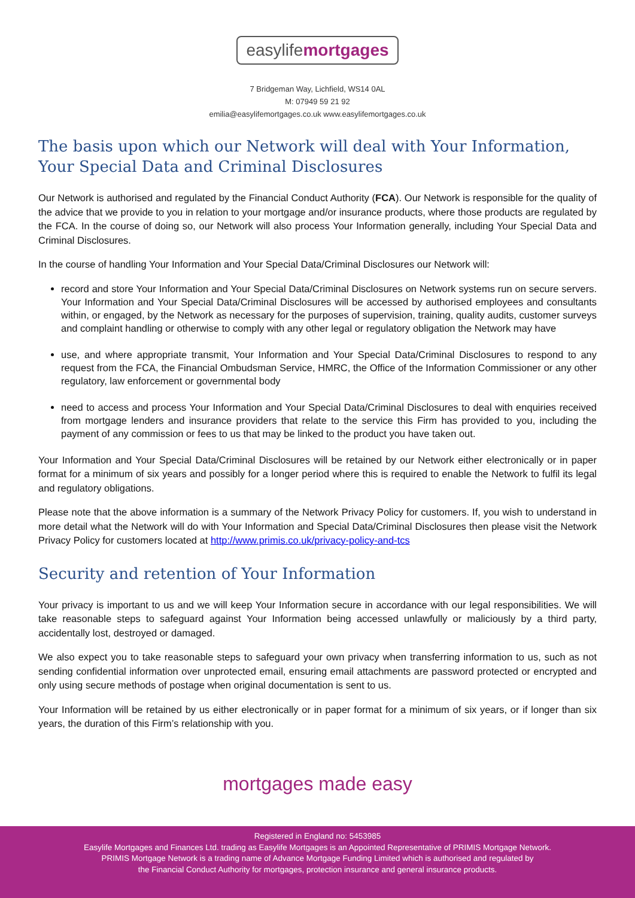easylifemortgages
7 Bridgeman Way, Lichfield, WS14 0AL
M: 07949 59 21 92
emilia@easylifemortgages.co.uk www.easylifemortgages.co.uk
The basis upon which our Network will deal with Your Information, Your Special Data and Criminal Disclosures
Our Network is authorised and regulated by the Financial Conduct Authority (FCA). Our Network is responsible for the quality of the advice that we provide to you in relation to your mortgage and/or insurance products, where those products are regulated by the FCA. In the course of doing so, our Network will also process Your Information generally, including Your Special Data and Criminal Disclosures.
In the course of handling Your Information and Your Special Data/Criminal Disclosures our Network will:
record and store Your Information and Your Special Data/Criminal Disclosures on Network systems run on secure servers. Your Information and Your Special Data/Criminal Disclosures will be accessed by authorised employees and consultants within, or engaged, by the Network as necessary for the purposes of supervision, training, quality audits, customer surveys and complaint handling or otherwise to comply with any other legal or regulatory obligation the Network may have
use, and where appropriate transmit, Your Information and Your Special Data/Criminal Disclosures to respond to any request from the FCA, the Financial Ombudsman Service, HMRC, the Office of the Information Commissioner or any other regulatory, law enforcement or governmental body
need to access and process Your Information and Your Special Data/Criminal Disclosures to deal with enquiries received from mortgage lenders and insurance providers that relate to the service this Firm has provided to you, including the payment of any commission or fees to us that may be linked to the product you have taken out.
Your Information and Your Special Data/Criminal Disclosures will be retained by our Network either electronically or in paper format for a minimum of six years and possibly for a longer period where this is required to enable the Network to fulfil its legal and regulatory obligations.
Please note that the above information is a summary of the Network Privacy Policy for customers. If, you wish to understand in more detail what the Network will do with Your Information and Special Data/Criminal Disclosures then please visit the Network Privacy Policy for customers located at http://www.primis.co.uk/privacy-policy-and-tcs
Security and retention of Your Information
Your privacy is important to us and we will keep Your Information secure in accordance with our legal responsibilities. We will take reasonable steps to safeguard against Your Information being accessed unlawfully or maliciously by a third party, accidentally lost, destroyed or damaged.
We also expect you to take reasonable steps to safeguard your own privacy when transferring information to us, such as not sending confidential information over unprotected email, ensuring email attachments are password protected or encrypted and only using secure methods of postage when original documentation is sent to us.
Your Information will be retained by us either electronically or in paper format for a minimum of six years, or if longer than six years, the duration of this Firm’s relationship with you.
mortgages made easy
Registered in England no: 5453985
Easylife Mortgages and Finances Ltd. trading as Easylife Mortgages is an Appointed Representative of PRIMIS Mortgage Network.
PRIMIS Mortgage Network is a trading name of Advance Mortgage Funding Limited which is authorised and regulated by
the Financial Conduct Authority for mortgages, protection insurance and general insurance products.